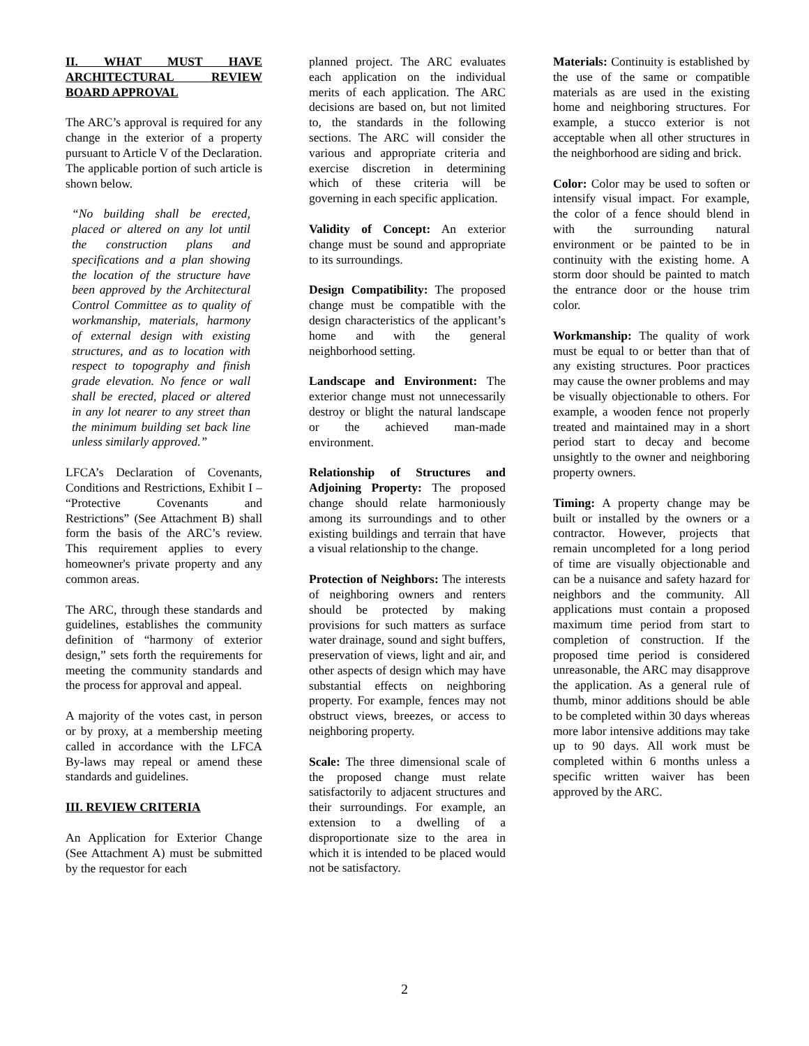II. WHAT MUST HAVE ARCHITECTURAL REVIEW BOARD APPROVAL
The ARC’s approval is required for any change in the exterior of a property pursuant to Article V of the Declaration. The applicable portion of such article is shown below.
“No building shall be erected, placed or altered on any lot until the construction plans and specifications and a plan showing the location of the structure have been approved by the Architectural Control Committee as to quality of workmanship, materials, harmony of external design with existing structures, and as to location with respect to topography and finish grade elevation. No fence or wall shall be erected, placed or altered in any lot nearer to any street than the minimum building set back line unless similarly approved.”
LFCA’s Declaration of Covenants, Conditions and Restrictions, Exhibit I – “Protective Covenants and Restrictions” (See Attachment B) shall form the basis of the ARC’s review. This requirement applies to every homeowner's private property and any common areas.
The ARC, through these standards and guidelines, establishes the community definition of “harmony of exterior design,” sets forth the requirements for meeting the community standards and the process for approval and appeal.
A majority of the votes cast, in person or by proxy, at a membership meeting called in accordance with the LFCA By-laws may repeal or amend these standards and guidelines.
III. REVIEW CRITERIA
An Application for Exterior Change (See Attachment A) must be submitted by the requestor for each
planned project. The ARC evaluates each application on the individual merits of each application. The ARC decisions are based on, but not limited to, the standards in the following sections. The ARC will consider the various and appropriate criteria and exercise discretion in determining which of these criteria will be governing in each specific application.
Validity of Concept: An exterior change must be sound and appropriate to its surroundings.
Design Compatibility: The proposed change must be compatible with the design characteristics of the applicant’s home and with the general neighborhood setting.
Landscape and Environment: The exterior change must not unnecessarily destroy or blight the natural landscape or the achieved man-made environment.
Relationship of Structures and Adjoining Property: The proposed change should relate harmoniously among its surroundings and to other existing buildings and terrain that have a visual relationship to the change.
Protection of Neighbors: The interests of neighboring owners and renters should be protected by making provisions for such matters as surface water drainage, sound and sight buffers, preservation of views, light and air, and other aspects of design which may have substantial effects on neighboring property. For example, fences may not obstruct views, breezes, or access to neighboring property.
Scale: The three dimensional scale of the proposed change must relate satisfactorily to adjacent structures and their surroundings. For example, an extension to a dwelling of a disproportionate size to the area in which it is intended to be placed would not be satisfactory.
Materials: Continuity is established by the use of the same or compatible materials as are used in the existing home and neighboring structures. For example, a stucco exterior is not acceptable when all other structures in the neighborhood are siding and brick.
Color: Color may be used to soften or intensify visual impact. For example, the color of a fence should blend in with the surrounding natural environment or be painted to be in continuity with the existing home. A storm door should be painted to match the entrance door or the house trim color.
Workmanship: The quality of work must be equal to or better than that of any existing structures. Poor practices may cause the owner problems and may be visually objectionable to others. For example, a wooden fence not properly treated and maintained may in a short period start to decay and become unsightly to the owner and neighboring property owners.
Timing: A property change may be built or installed by the owners or a contractor. However, projects that remain uncompleted for a long period of time are visually objectionable and can be a nuisance and safety hazard for neighbors and the community. All applications must contain a proposed maximum time period from start to completion of construction. If the proposed time period is considered unreasonable, the ARC may disapprove the application. As a general rule of thumb, minor additions should be able to be completed within 30 days whereas more labor intensive additions may take up to 90 days. All work must be completed within 6 months unless a specific written waiver has been approved by the ARC.
2